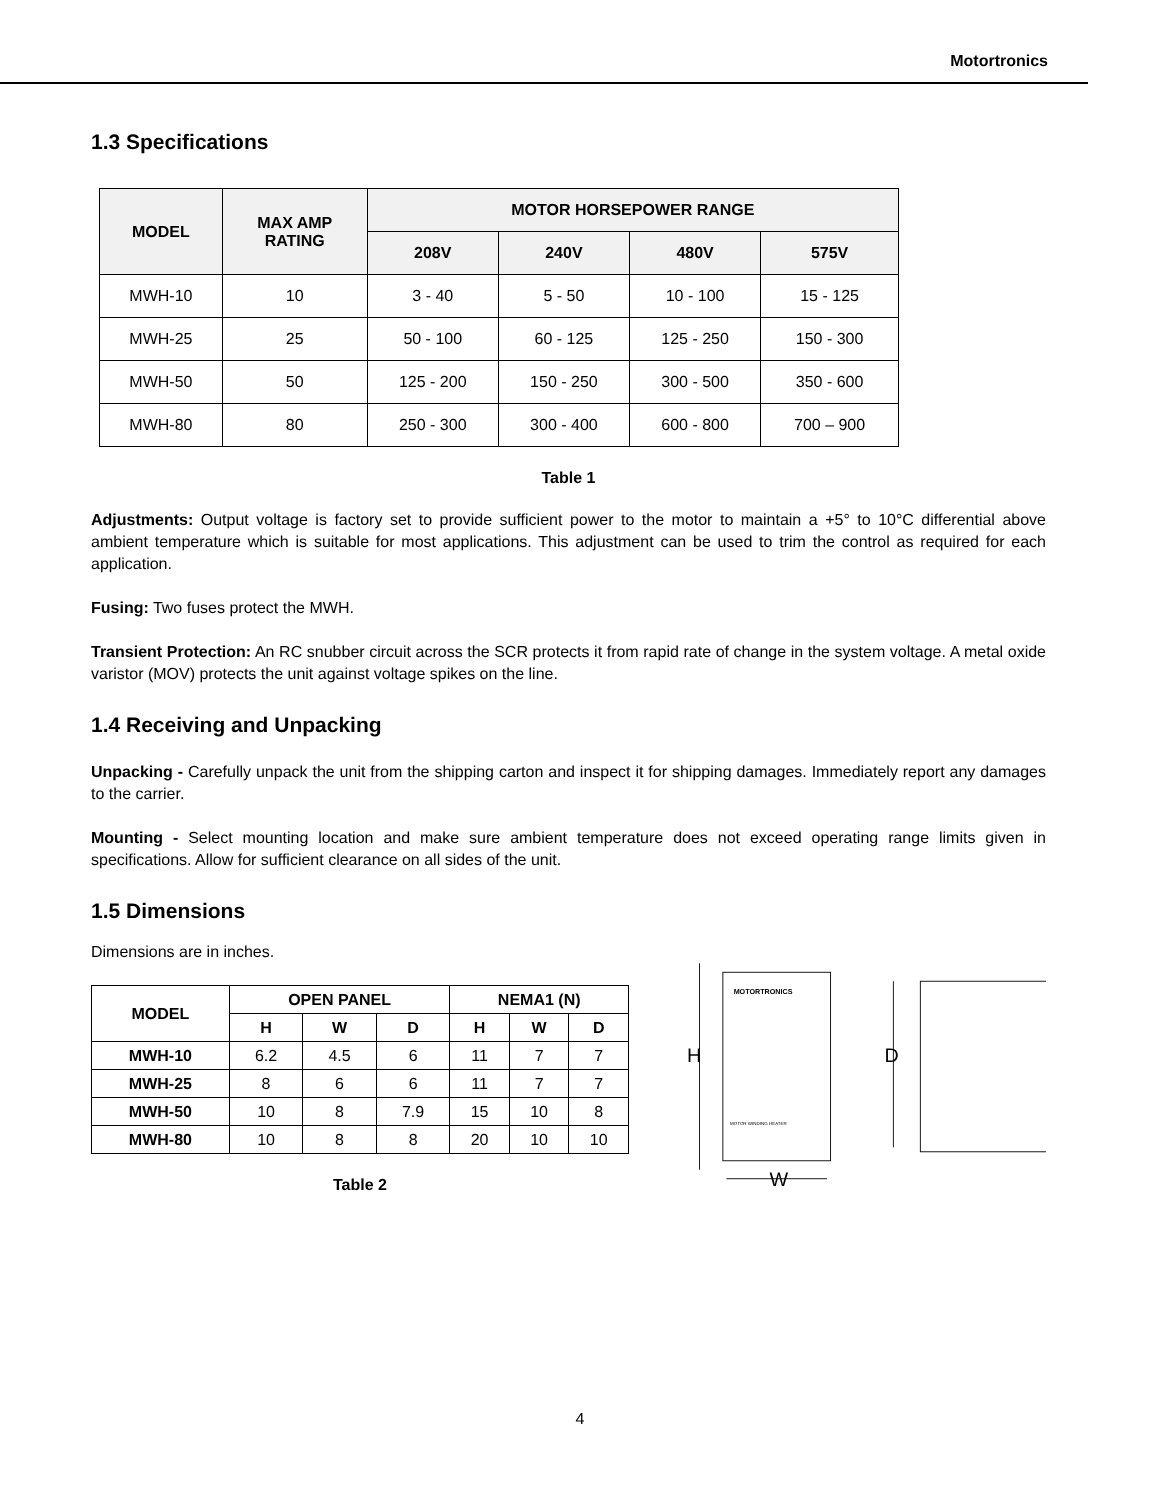Motortronics
1.3 Specifications
| MODEL | MAX AMP RATING | MOTOR HORSEPOWER RANGE | | | |
| --- | --- | --- | --- | --- | --- |
| | | 208V | 240V | 480V | 575V |
| MWH-10 | 10 | 3 - 40 | 5 - 50 | 10 - 100 | 15 - 125 |
| MWH-25 | 25 | 50 - 100 | 60 - 125 | 125 - 250 | 150 - 300 |
| MWH-50 | 50 | 125 - 200 | 150 - 250 | 300 - 500 | 350 - 600 |
| MWH-80 | 80 | 250 - 300 | 300 - 400 | 600 - 800 | 700 – 900 |
Table 1
Adjustments: Output voltage is factory set to provide sufficient power to the motor to maintain a +5° to 10°C differential above ambient temperature which is suitable for most applications. This adjustment can be used to trim the control as required for each application.
Fusing: Two fuses protect the MWH.
Transient Protection: An RC snubber circuit across the SCR protects it from rapid rate of change in the system voltage. A metal oxide varistor (MOV) protects the unit against voltage spikes on the line.
1.4 Receiving and Unpacking
Unpacking - Carefully unpack the unit from the shipping carton and inspect it for shipping damages. Immediately report any damages to the carrier.
Mounting - Select mounting location and make sure ambient temperature does not exceed operating range limits given in specifications. Allow for sufficient clearance on all sides of the unit.
1.5 Dimensions
Dimensions are in inches.
| MODEL | OPEN PANEL | | | NEMA1 (N) | | |
| --- | --- | --- | --- | --- | --- | --- |
| | H | W | D | H | W | D |
| MWH-10 | 6.2 | 4.5 | 6 | 11 | 7 | 7 |
| MWH-25 | 8 | 6 | 6 | 11 | 7 | 7 |
| MWH-50 | 10 | 8 | 7.9 | 15 | 10 | 8 |
| MWH-80 | 10 | 8 | 8 | 20 | 10 | 10 |
Table 2
MOTORTRONICS
MOTOR WINDING HEATER
H
W
D
4